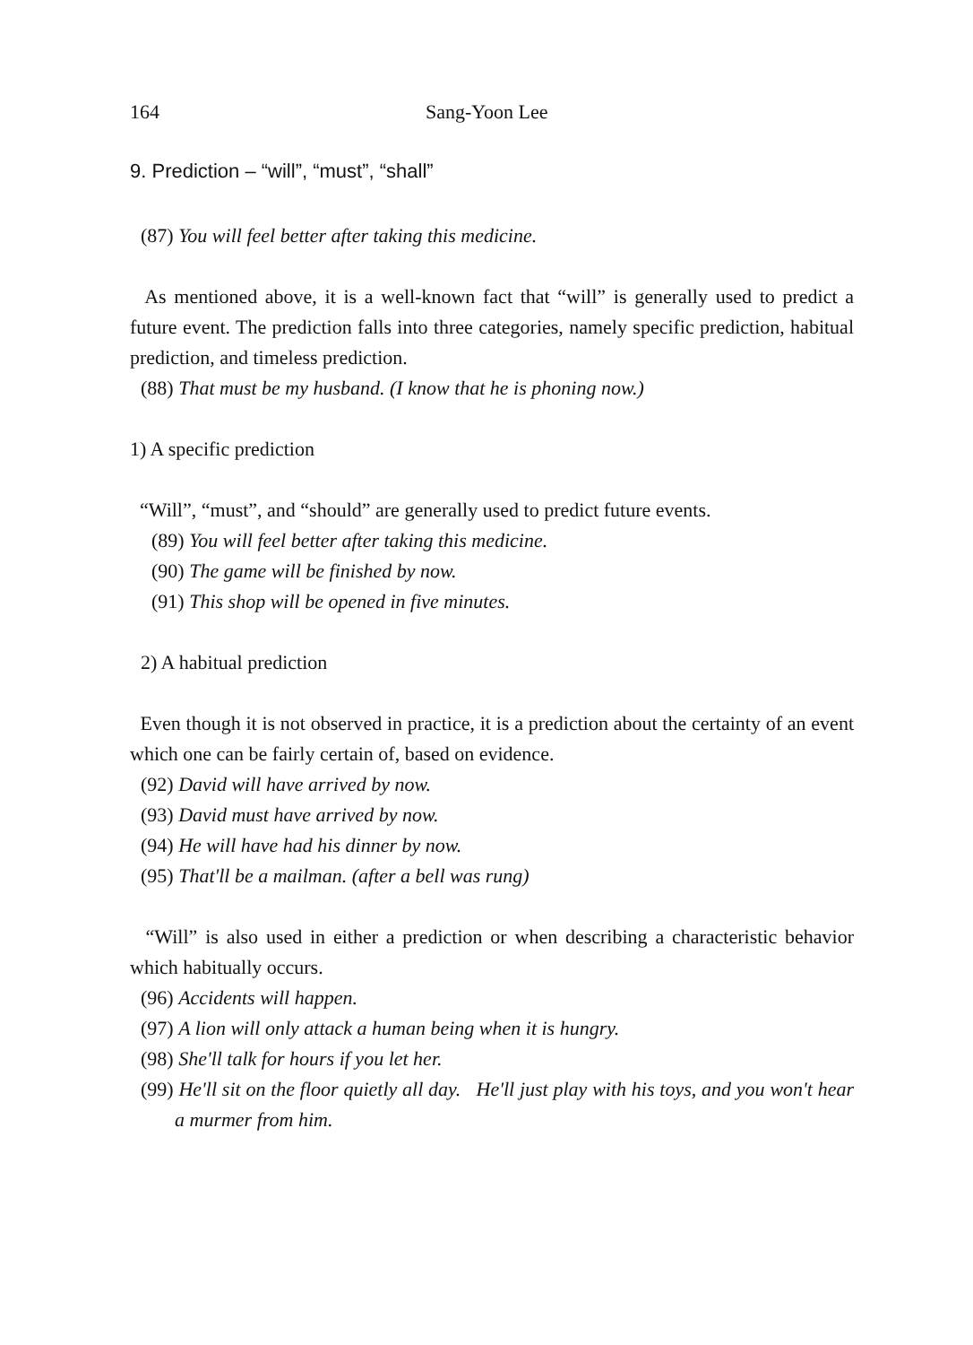164 Sang-Yoon Lee
9. Prediction – “will”, “must”, “shall”
(87) You will feel better after taking this medicine.
As mentioned above, it is a well-known fact that “will” is generally used to predict a future event. The prediction falls into three categories, namely specific prediction, habitual prediction, and timeless prediction.
(88) That must be my husband. (I know that he is phoning now.)
1) A specific prediction
“Will”, “must”, and “should” are generally used to predict future events.
(89) You will feel better after taking this medicine.
(90) The game will be finished by now.
(91) This shop will be opened in five minutes.
2) A habitual prediction
Even though it is not observed in practice, it is a prediction about the certainty of an event which one can be fairly certain of, based on evidence.
(92) David will have arrived by now.
(93) David must have arrived by now.
(94) He will have had his dinner by now.
(95) That'll be a mailman. (after a bell was rung)
“Will” is also used in either a prediction or when describing a characteristic behavior which habitually occurs.
(96) Accidents will happen.
(97) A lion will only attack a human being when it is hungry.
(98) She'll talk for hours if you let her.
(99) He'll sit on the floor quietly all day. He'll just play with his toys, and you won't hear a murmer from him.